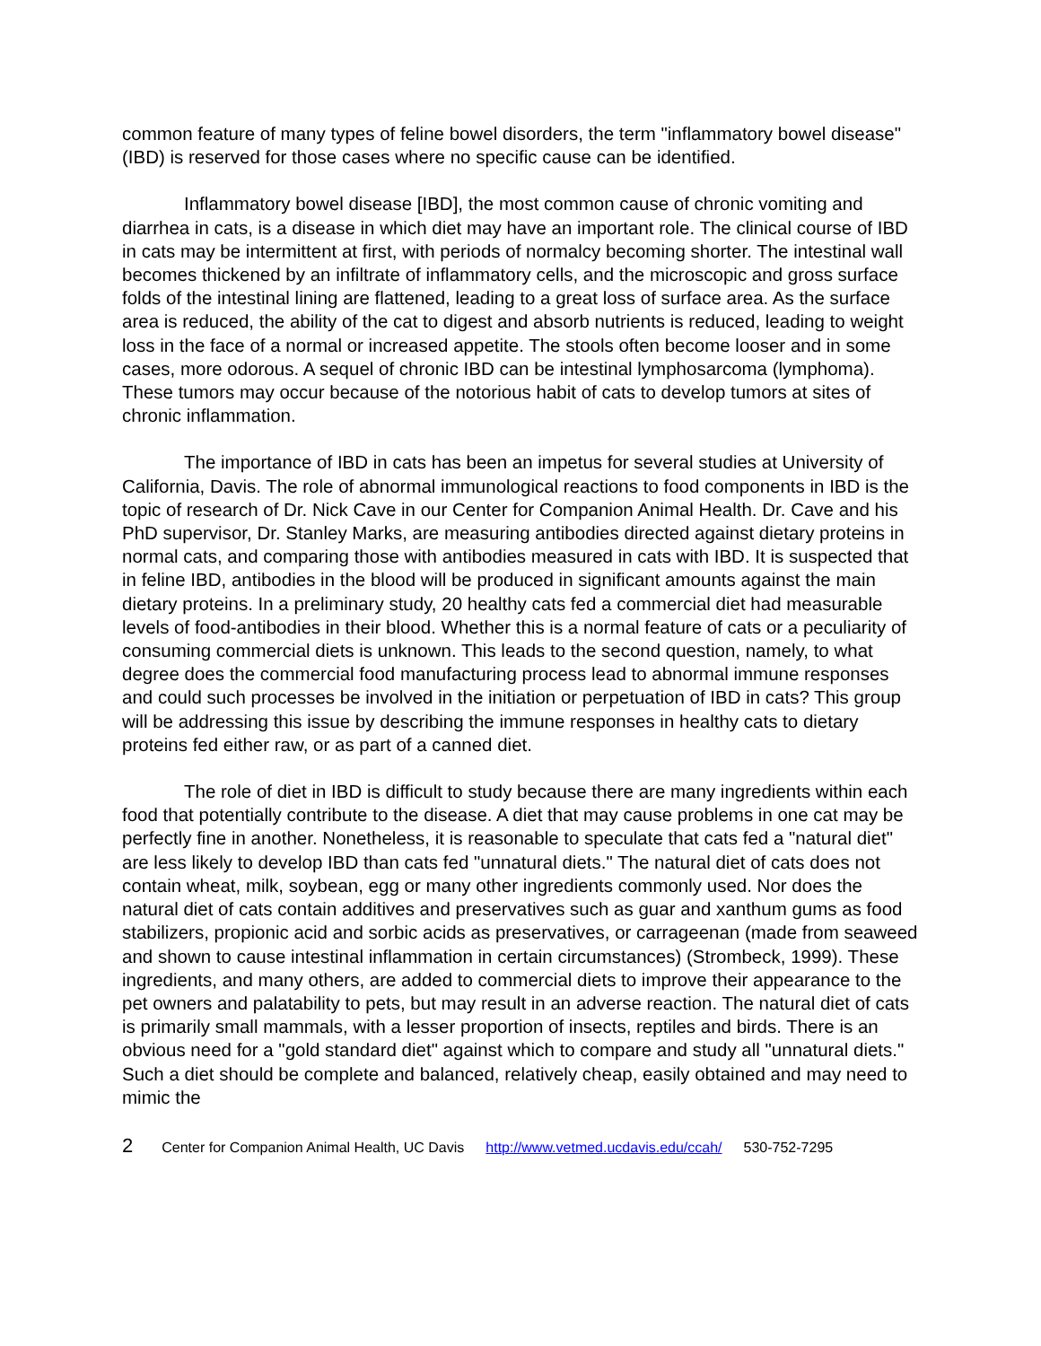common feature of many types of feline bowel disorders, the term "inflammatory bowel disease" (IBD) is reserved for those cases where no specific cause can be identified.
Inflammatory bowel disease [IBD], the most common cause of chronic vomiting and diarrhea in cats, is a disease in which diet may have an important role. The clinical course of IBD in cats may be intermittent at first, with periods of normalcy becoming shorter. The intestinal wall becomes thickened by an infiltrate of inflammatory cells, and the microscopic and gross surface folds of the intestinal lining are flattened, leading to a great loss of surface area. As the surface area is reduced, the ability of the cat to digest and absorb nutrients is reduced, leading to weight loss in the face of a normal or increased appetite. The stools often become looser and in some cases, more odorous. A sequel of chronic IBD can be intestinal lymphosarcoma (lymphoma). These tumors may occur because of the notorious habit of cats to develop tumors at sites of chronic inflammation.
The importance of IBD in cats has been an impetus for several studies at University of California, Davis. The role of abnormal immunological reactions to food components in IBD is the topic of research of Dr. Nick Cave in our Center for Companion Animal Health. Dr. Cave and his PhD supervisor, Dr. Stanley Marks, are measuring antibodies directed against dietary proteins in normal cats, and comparing those with antibodies measured in cats with IBD. It is suspected that in feline IBD, antibodies in the blood will be produced in significant amounts against the main dietary proteins. In a preliminary study, 20 healthy cats fed a commercial diet had measurable levels of food-antibodies in their blood. Whether this is a normal feature of cats or a peculiarity of consuming commercial diets is unknown. This leads to the second question, namely, to what degree does the commercial food manufacturing process lead to abnormal immune responses and could such processes be involved in the initiation or perpetuation of IBD in cats? This group will be addressing this issue by describing the immune responses in healthy cats to dietary proteins fed either raw, or as part of a canned diet.
The role of diet in IBD is difficult to study because there are many ingredients within each food that potentially contribute to the disease. A diet that may cause problems in one cat may be perfectly fine in another. Nonetheless, it is reasonable to speculate that cats fed a "natural diet" are less likely to develop IBD than cats fed "unnatural diets." The natural diet of cats does not contain wheat, milk, soybean, egg or many other ingredients commonly used. Nor does the natural diet of cats contain additives and preservatives such as guar and xanthum gums as food stabilizers, propionic acid and sorbic acids as preservatives, or carrageenan (made from seaweed and shown to cause intestinal inflammation in certain circumstances) (Strombeck, 1999). These ingredients, and many others, are added to commercial diets to improve their appearance to the pet owners and palatability to pets, but may result in an adverse reaction. The natural diet of cats is primarily small mammals, with a lesser proportion of insects, reptiles and birds. There is an obvious need for a "gold standard diet" against which to compare and study all "unnatural diets." Such a diet should be complete and balanced, relatively cheap, easily obtained and may need to mimic the
2 Center for Companion Animal Health, UC Davis http://www.vetmed.ucdavis.edu/ccah/ 530-752-7295